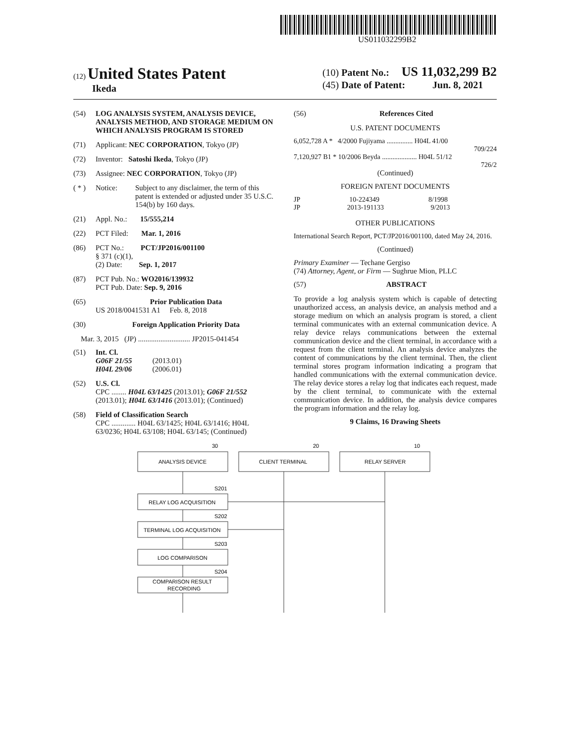US011032299B2
(12) United States Patent
Ikeda
(10) Patent No.: US 11,032,299 B2
(45) Date of Patent: Jun. 8, 2021
(54) LOG ANALYSIS SYSTEM, ANALYSIS DEVICE, ANALYSIS METHOD, AND STORAGE MEDIUM ON WHICH ANALYSIS PROGRAM IS STORED
(71) Applicant: NEC CORPORATION, Tokyo (JP)
(72) Inventor: Satoshi Ikeda, Tokyo (JP)
(73) Assignee: NEC CORPORATION, Tokyo (JP)
( * ) Notice: Subject to any disclaimer, the term of this patent is extended or adjusted under 35 U.S.C. 154(b) by 160 days.
(21) Appl. No.: 15/555,214
(22) PCT Filed: Mar. 1, 2016
(86) PCT No.: PCT/JP2016/001100
§ 371 (c)(1),
(2) Date: Sep. 1, 2017
(87) PCT Pub. No.: WO2016/139932
PCT Pub. Date: Sep. 9, 2016
(65) Prior Publication Data
US 2018/0041531 A1 Feb. 8, 2018
(30) Foreign Application Priority Data
Mar. 3, 2015 (JP) ............................ JP2015-041454
(51) Int. Cl.
G06F 21/55 (2013.01)
H04L 29/06 (2006.01)
(52) U.S. Cl.
CPC ........ H04L 63/1425 (2013.01); G06F 21/552 (2013.01); H04L 63/1416 (2013.01); (Continued)
(58) Field of Classification Search
CPC ............. H04L 63/1425; H04L 63/1416; H04L 63/0236; H04L 63/108; H04L 63/145; (Continued)
(56) References Cited
U.S. PATENT DOCUMENTS
6,052,728 A * 4/2000 Fujiyama ............... H04L 41/00
709/224
7,120,927 B1 * 10/2006 Beyda .................... H04L 51/12
726/2
(Continued)
FOREIGN PATENT DOCUMENTS
JP 10-224349 8/1998
JP 2013-191133 9/2013
OTHER PUBLICATIONS
International Search Report, PCT/JP2016/001100, dated May 24, 2016.
(Continued)
Primary Examiner — Techane Gergiso
(74) Attorney, Agent, or Firm — Sughrue Mion, PLLC
(57) ABSTRACT
To provide a log analysis system which is capable of detecting unauthorized access, an analysis device, an analysis method and a storage medium on which an analysis program is stored, a client terminal communicates with an external communication device. A relay device relays communications between the external communication device and the client terminal, in accordance with a request from the client terminal. An analysis device analyzes the content of communications by the client terminal. Then, the client terminal stores program information indicating a program that handled communications with the external communication device. The relay device stores a relay log that indicates each request, made by the client terminal, to communicate with the external communication device. In addition, the analysis device compares the program information and the relay log.
9 Claims, 16 Drawing Sheets
30
20
10
ANALYSIS DEVICE
CLIENT TERMINAL
RELAY SERVER
S201
S202
S203
S204
RELAY LOG ACQUISITION
TERMINAL LOG ACQUISITION
LOG COMPARISON
COMPARISON RESULT
RECORDING